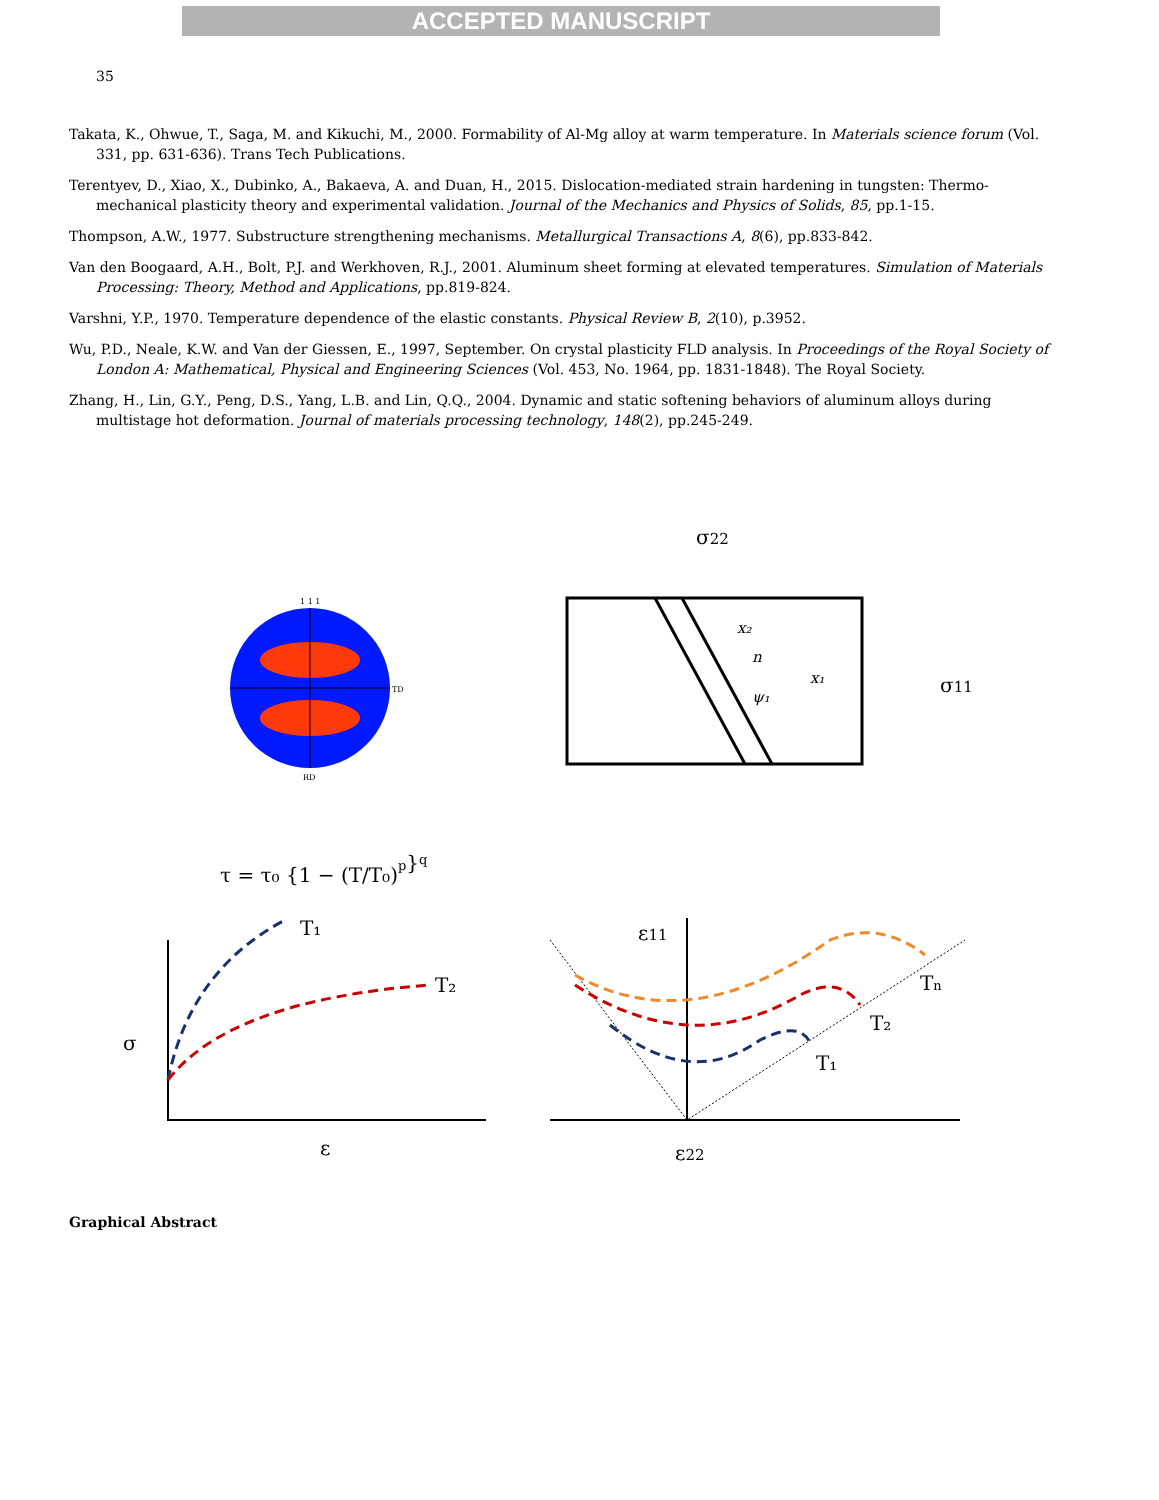ACCEPTED MANUSCRIPT
35
Takata, K., Ohwue, T., Saga, M. and Kikuchi, M., 2000. Formability of Al-Mg alloy at warm temperature. In Materials science forum (Vol. 331, pp. 631-636). Trans Tech Publications.
Terentyev, D., Xiao, X., Dubinko, A., Bakaeva, A. and Duan, H., 2015. Dislocation-mediated strain hardening in tungsten: Thermo-mechanical plasticity theory and experimental validation. Journal of the Mechanics and Physics of Solids, 85, pp.1-15.
Thompson, A.W., 1977. Substructure strengthening mechanisms. Metallurgical Transactions A, 8(6), pp.833-842.
Van den Boogaard, A.H., Bolt, P.J. and Werkhoven, R.J., 2001. Aluminum sheet forming at elevated temperatures. Simulation of Materials Processing: Theory, Method and Applications, pp.819-824.
Varshni, Y.P., 1970. Temperature dependence of the elastic constants. Physical Review B, 2(10), p.3952.
Wu, P.D., Neale, K.W. and Van der Giessen, E., 1997, September. On crystal plasticity FLD analysis. In Proceedings of the Royal Society of London A: Mathematical, Physical and Engineering Sciences (Vol. 453, No. 1964, pp. 1831-1848). The Royal Society.
Zhang, H., Lin, G.Y., Peng, D.S., Yang, L.B. and Lin, Q.Q., 2004. Dynamic and static softening behaviors of aluminum alloys during multistage hot deformation. Journal of materials processing technology, 148(2), pp.245-249.
1 1 1
TD
RD
σ22
σ11
x₂
x₁
n
ψ₁
τ = τ₀ {1 − (T/T₀)p}q
T₁
T₂
σ
ε
ε11
ε22
Tn
T₂
T₁
Graphical Abstract